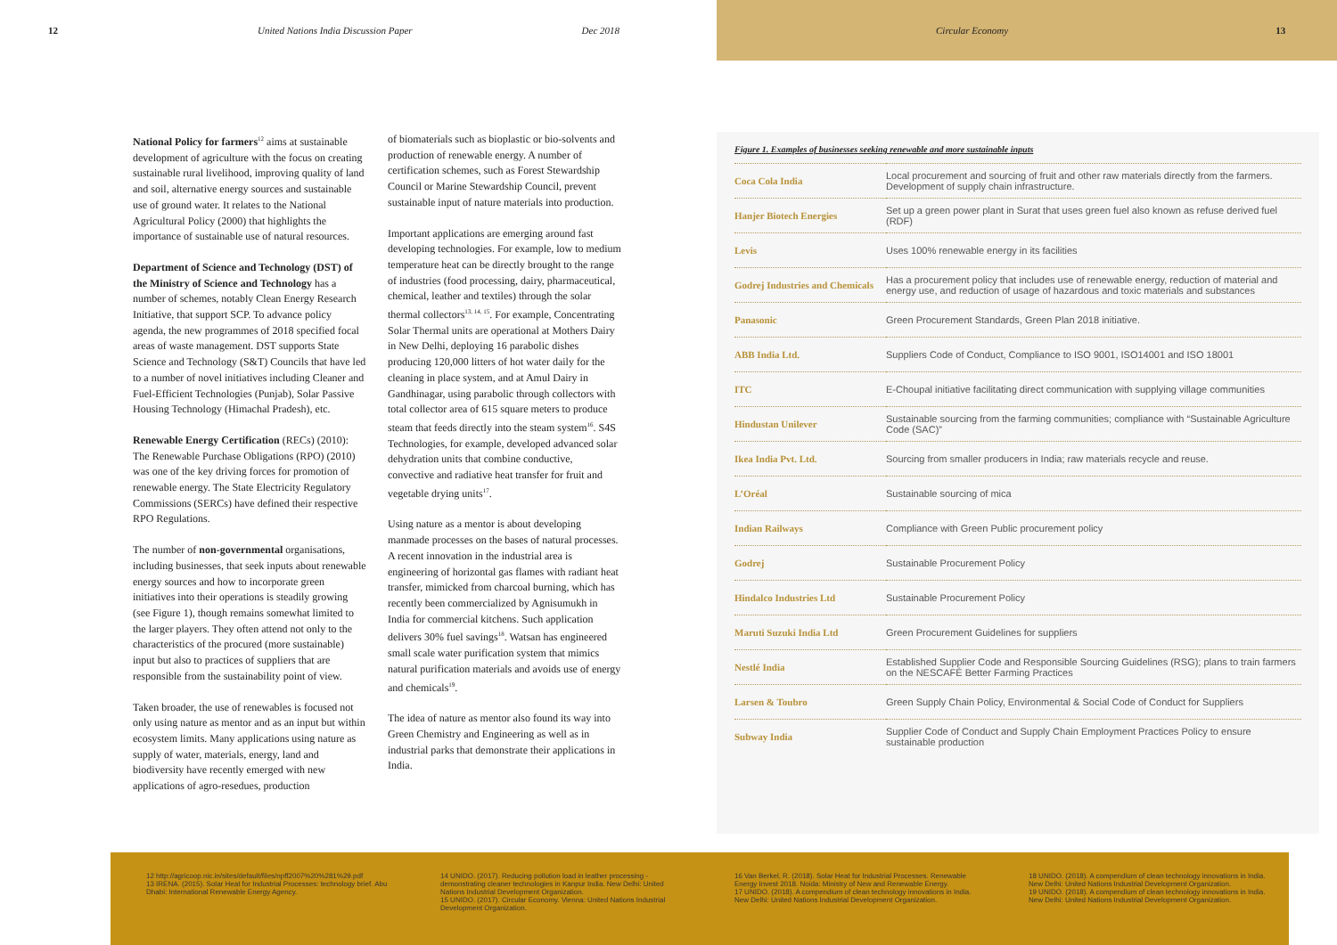12 United Nations India Discussion Paper Dec 2018
Circular Economy 13
National Policy for farmers<sup>12</sup> aims at sustainable development of agriculture with the focus on creating sustainable rural livelihood, improving quality of land and soil, alternative energy sources and sustainable use of ground water. It relates to the National Agricultural Policy (2000) that highlights the importance of sustainable use of natural resources.
Department of Science and Technology (DST) of the Ministry of Science and Technology has a number of schemes, notably Clean Energy Research Initiative, that support SCP. To advance policy agenda, the new programmes of 2018 specified focal areas of waste management. DST supports State Science and Technology (S&T) Councils that have led to a number of novel initiatives including Cleaner and Fuel-Efficient Technologies (Punjab), Solar Passive Housing Technology (Himachal Pradesh), etc.
Renewable Energy Certification (RECs) (2010): The Renewable Purchase Obligations (RPO) (2010) was one of the key driving forces for promotion of renewable energy. The State Electricity Regulatory Commissions (SERCs) have defined their respective RPO Regulations.
The number of non-governmental organisations, including businesses, that seek inputs about renewable energy sources and how to incorporate green initiatives into their operations is steadily growing (see Figure 1), though remains somewhat limited to the larger players. They often attend not only to the characteristics of the procured (more sustainable) input but also to practices of suppliers that are responsible from the sustainability point of view.
Taken broader, the use of renewables is focused not only using nature as mentor and as an input but within ecosystem limits. Many applications using nature as supply of water, materials, energy, land and biodiversity have recently emerged with new applications of agro-resedues, production
of biomaterials such as bioplastic or bio-solvents and production of renewable energy. A number of certification schemes, such as Forest Stewardship Council or Marine Stewardship Council, prevent sustainable input of nature materials into production.
Important applications are emerging around fast developing technologies. For example, low to medium temperature heat can be directly brought to the range of industries (food processing, dairy, pharmaceutical, chemical, leather and textiles) through the solar thermal collectors<sup>13, 14, 15</sup>. For example, Concentrating Solar Thermal units are operational at Mothers Dairy in New Delhi, deploying 16 parabolic dishes producing 120,000 litters of hot water daily for the cleaning in place system, and at Amul Dairy in Gandhinagar, using parabolic through collectors with total collector area of 615 square meters to produce steam that feeds directly into the steam system<sup>16</sup>. S4S Technologies, for example, developed advanced solar dehydration units that combine conductive, convective and radiative heat transfer for fruit and vegetable drying units<sup>17</sup>.
Using nature as a mentor is about developing manmade processes on the bases of natural processes. A recent innovation in the industrial area is engineering of horizontal gas flames with radiant heat transfer, mimicked from charcoal burning, which has recently been commercialized by Agnisumukh in India for commercial kitchens. Such application delivers 30% fuel savings<sup>18</sup>. Watsan has engineered small scale water purification system that mimics natural purification materials and avoids use of energy and chemicals<sup>19</sup>.
The idea of nature as mentor also found its way into Green Chemistry and Engineering as well as in industrial parks that demonstrate their applications in India.
Figure 1. Examples of businesses seeking renewable and more sustainable inputs
| Coca Cola India | Local procurement and sourcing of fruit and other raw materials directly from the farmers. Development of supply chain infrastructure. |
| Hanjer Biotech Energies | Set up a green power plant in Surat that uses green fuel also known as refuse derived fuel (RDF) |
| Levis | Uses 100% renewable energy in its facilities |
| Godrej Industries and Chemicals | Has a procurement policy that includes use of renewable energy, reduction of material and energy use, and reduction of usage of hazardous and toxic materials and substances |
| Panasonic | Green Procurement Standards, Green Plan 2018 initiative. |
| ABB India Ltd. | Suppliers Code of Conduct, Compliance to ISO 9001, ISO14001 and ISO 18001 |
| ITC | E-Choupal initiative facilitating direct communication with supplying village communities |
| Hindustan Unilever | Sustainable sourcing from the farming communities; compliance with “Sustainable Agriculture Code (SAC)” |
| Ikea India Pvt. Ltd. | Sourcing from smaller producers in India; raw materials recycle and reuse. |
| L’Oréal | Sustainable sourcing of mica |
| Indian Railways | Compliance with Green Public procurement policy |
| Godrej | Sustainable Procurement Policy |
| Hindalco Industries Ltd | Sustainable Procurement Policy |
| Maruti Suzuki India Ltd | Green Procurement Guidelines for suppliers |
| Nestlé India | Established Supplier Code and Responsible Sourcing Guidelines (RSG); plans to train farmers on the NESCAFÉ Better Farming Practices |
| Larsen & Toubro | Green Supply Chain Policy, Environmental & Social Code of Conduct for Suppliers |
| Subway India | Supplier Code of Conduct and Supply Chain Employment Practices Policy to ensure sustainable production |
12 http://agricoop.nic.in/sites/default/files/npff2007%20%281%29.pdf
13 IRENA. (2015). Solar Heat for Industrial Processes: technology brief. Abu Dhabi: International Renewable Energy Agency.
14 UNIDO. (2017). Reducing pollution load in leather processing - demonstrating cleaner technologies in Kanpur India. New Delhi: United Nations Industrial Development Organization.
15 UNIDO. (2017). Circular Economy. Vienna: United Nations Industrial Development Organization.
16 Van Berkel, R. (2018). Solar Heat for Industrial Processes. Renewable Energy Invest 2018. Noida: Ministry of New and Renewable Energy.
17 UNIDO. (2018). A compendium of clean technology innovations in India. New Delhi: United Nations Industrial Development Organization.
18 UNIDO. (2018). A compendium of clean technology innovations in India. New Delhi: United Nations Industrial Development Organization.
19 UNIDO. (2018). A compendium of clean technology innovations in India. New Delhi: United Nations Industrial Development Organization.